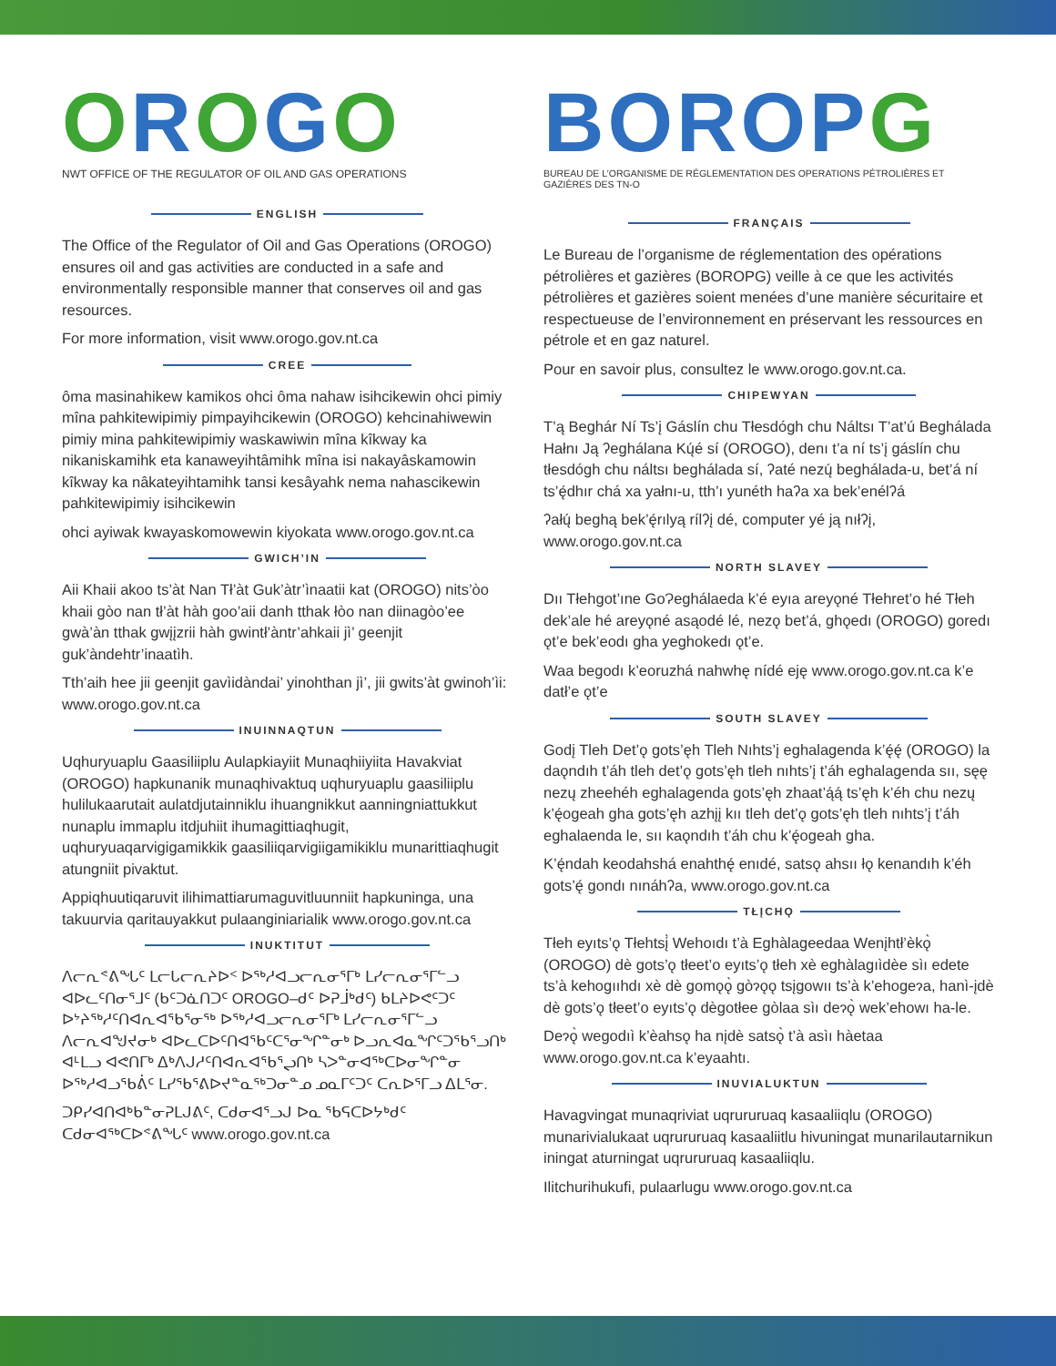OROGO
NWT OFFICE OF THE REGULATOR OF OIL AND GAS OPERATIONS
ENGLISH
The Office of the Regulator of Oil and Gas Operations (OROGO) ensures oil and gas activities are conducted in a safe and environmentally responsible manner that conserves oil and gas resources.
For more information, visit www.orogo.gov.nt.ca
CREE
ôma masinahikew kamikos ohci ôma nahaw isihcikewin ohci pimiy mîna pahkitewipimiy pimpayihcikewin (OROGO) kehcinahiwewin pimiy mina pahkitewipimiy waskawiwin mîna kîkway ka nikaniskamihk eta kanaweyihtâmihk mîna isi nakayâskamowin kîkway ka nâkateyihtamihk tansi kesâyahk nema nahascikewin pahkitewipimiy isihcikewin
ohci ayiwak kwayaskomowewin kiyokata www.orogo.gov.nt.ca
GWICH’IN
Aii Khaii akoo ts’àt Nan Tł’àt Guk’àtr’ìnaatii kat (OROGO) nits’òo khaii gòo nan tł’àt hàh goo’aii danh tthak łòo nan diinagòo’ee gwà’àn tthak gwįįzrii hàh gwintł’àntr’ahkaii jì’ geenjit guk’àndehtr’inaatìh.
Tth’aih hee jii geenjit gavìidàndai’ yinohthan jì’, jii gwits’àt gwinoh’ìi: www.orogo.gov.nt.ca
INUINNAQTUN
Uqhuryuaplu Gaasiliiplu Aulapkiayiit Munaqhiiyiita Havakviat (OROGO) hapkunanik munaqhivaktuq uqhuryuaplu gaasiliiplu hulilukaarutait aulatdjutainniklu ihuangnikkut aanningniattukkut nunaplu immaplu itdjuhiit ihumagittiaqhugit, uqhuryuaqarvigigamikkik gaasiliiqarvigiigamikiklu munarittiaqhugit atungniit pivaktut.
Appiqhuutiqaruvit ilihimattiarumaguvitluunniit hapkuninga, una takuurvia qaritauyakkut pulaanginiarialik www.orogo.gov.nt.ca
INUKTITUT
ᐱᓕᕆᕝᕕᖓᑦ ᒪᓕᒐᓕᕆᔨᐅᑉ ᐅᖅᓱᐊᓗᓕᕆᓂᕐᒥᒃ ᒪᓯᓕᕆᓂᕐᒥᓪᓗ ᐊᐅᓚᑦᑎᓂᕐᒧᑦ (ᑲᑦᑐᓈᑎᑐᑦ OROGO–ᑯᑦ ᐅᕈᒨᒃᑯᑦ) ᑲᒪᔨᐅᕙᑦᑐᑦ ᐅᔾᔨᖅᓱᑦᑎᐊᕆᐊᖃᕐᓂᖅ ᐅᖅᓱᐊᓗᓕᕆᓂᕐᒥᒃ ᒪᓯᓕᕆᓂᕐᒥᓪᓗ ᐱᓕᕆᐊᖑᔪᓂᒃ ᐊᐅᓚᑕᐅᑦᑎᐊᖃᑦᑕᕐᓂᖏᓐᓂᒃ ᐅᓗᕆᐊᓇᖏᑦᑐᖃᕐᓗᑎᒃ ᐊᒻᒪᓗ ᐊᕙᑎᒥᒃ ᐃᒃᐱᒍᓱᑦᑎᐊᕆᐊᖃᕐᖢᑎᒃ ᓴᐳᓐᓂᐊᖅᑕᐅᓂᖏᓐᓂ ᐅᖅᓱᐊᓗᖃᕖᑦ ᒪᓯᖃᕐᕕᐅᔪᓐᓇᖅᑐᓂᓐᓄ ᓄᓇᒥᑦᑐᑦ ᑕᕆᐅᕐᒥᓗ ᐃᒪᕐᓂ.
ᑐᑭᓯᐊᑎᐊᒃᑲᓐᓂᕈᒪᒍᕕᑦ, ᑕᑯᓂᐊᕐᓗᒍ ᐅᓇ ᖃᕋᑕᐅᔭᒃᑯᑦ ᑕᑯᓂᐊᖅᑕᐅᕝᕕᖓᑦ www.orogo.gov.nt.ca
BOROPG
BUREAU DE L’ORGANISME DE RÉGLEMENTATION DES OPERATIONS PÉTROLIÈRES ET GAZIÈRES DES TN-O
FRANÇAIS
Le Bureau de l’organisme de réglementation des opérations pétrolières et gazières (BOROPG) veille à ce que les activités pétrolières et gazières soient menées d’une manière sécuritaire et respectueuse de l’environnement en préservant les ressources en pétrole et en gaz naturel.
Pour en savoir plus, consultez le www.orogo.gov.nt.ca.
CHIPEWYAN
T’ą Beghár Ní Ts’į Gáslín chu Tłesdógh chu Náltsı T’at’ú Beghálada Hałnı Ją ʔeghálana Kų́é sí (OROGO), denı t’a ní ts’į gáslín chu tłesdógh chu náltsı beghálada sí, ʔaté nezų́ beghálada-u, bet’á ní ts’ę́dhır chá xa yałnı-u, tth’ı yunéth haʔa xa bek’enélʔá
ʔałų́ beghą bek’ę́rılyą rílʔį dé, computer yé ją nıłʔį, www.orogo.gov.nt.ca
NORTH SLAVEY
Dıı Tłehgot’ıne GoɁeghálaeda k’é eyıa areyǫné Tłehret’o hé Tłeh dek’ale hé areyǫné asąodé lé, nezǫ bet’á, ghǫedı (OROGO) goredı ǫt’e bek’eodı gha yeghokedı ǫt’e.
Waa begodı k’eoruzhá nahwhę nídé eję www.orogo.gov.nt.ca k’e datł’e ǫt’e
SOUTH SLAVEY
Godį Tleh Det’ǫ gots’ęh Tleh Nıhts’į eghalagenda k’ę́ę́ (OROGO) la daǫndıh t’áh tleh det’ǫ gots’ęh tleh nıhts’į t’áh eghalagenda sıı, sęę nezų zheehéh eghalagenda gots’ęh zhaat’ą́ą́ ts’ęh k’éh chu nezų k’ę́ogeah gha gots’ęh azhįį kıı tleh det’ǫ gots’ęh tleh nıhts’į t’áh eghalaenda le, sıı kaǫndıh t’áh chu k’ę́ogeah gha.
K’ę́ndah keodahshá enahthę́ enıdé, satsǫ ahsıı łǫ kenandıh k’éh gots’ę́ gondı nınáhʔa, www.orogo.gov.nt.ca
TŁĮCHǪ
Tłeh eyıts’ǫ Tłehtsį̀ Wehoıdı t’à Eghàlageedaa Wenįhtł’èkǫ̀ (OROGO) dè gots’ǫ tłeet’o eyıts’ǫ tłeh xè eghàlagıìdèe sìı edete ts’à kehogııhdı xè dè gomǫǫ̀ gòɂǫǫ tsįgowıı ts’à k’ehogeɂa, hanì-įdè dè gots’ǫ tłeet’o eyıts’ǫ dègotłee gòlaa sìı deɂǫ̀ wek’ehowı ha-le.
Deɂǫ̀ wegodıì k’èahsǫ ha nįdè satsǫ̀ t’à asìı hàetaa www.orogo.gov.nt.ca k’eyaahtı.
INUVIALUKTUN
Havagvingat munaqriviat uqrururuaq kasaaliiqlu (OROGO) munarivialukaat uqrururuaq kasaaliitlu hivuningat munarilautarnikun iningat aturningat uqrururuaq kasaaliiqlu.
Ilitchurihukufi, pulaarlugu www.orogo.gov.nt.ca